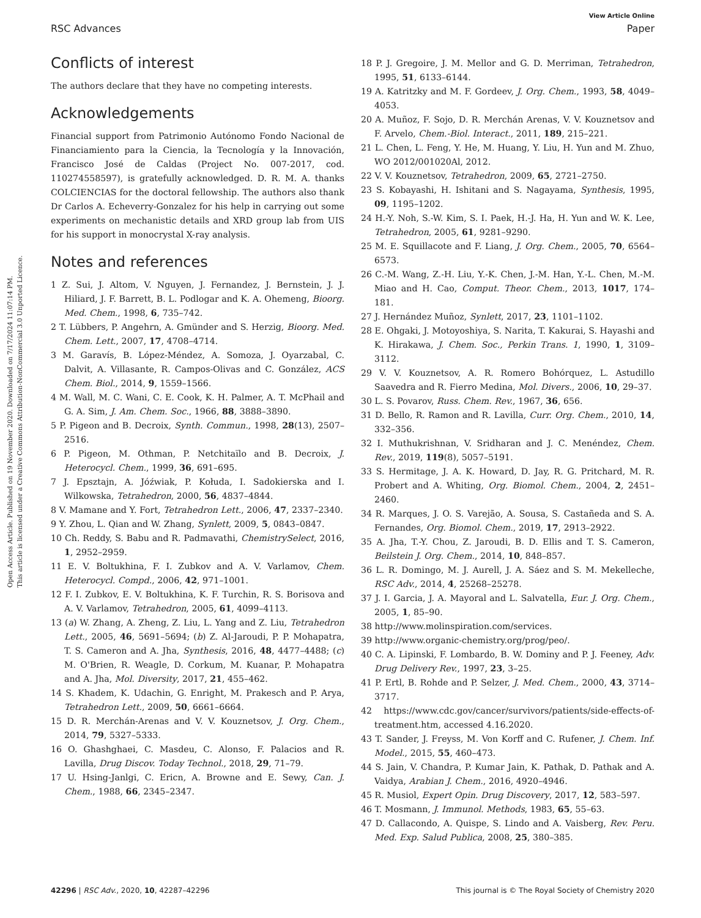Open Access Article. Published on 19 November 2020. Downloaded on 7/17/2024 11:07:14 PM.
This article is licensed under a Creative Commons Attribution-NonCommercial 3.0 Unported Licence.
View Article Online
RSC Advances Paper
Conflicts of interest
The authors declare that they have no competing interests.
Acknowledgements
Financial support from Patrimonio Autónomo Fondo Nacional de Financiamiento para la Ciencia, la Tecnología y la Innovación, Francisco José de Caldas (Project No. 007-2017, cod. 110274558597), is gratefully acknowledged. D. R. M. A. thanks COLCIENCIAS for the doctoral fellowship. The authors also thank Dr Carlos A. Echeverry-Gonzalez for his help in carrying out some experiments on mechanistic details and XRD group lab from UIS for his support in monocrystal X-ray analysis.
Notes and references
1 Z. Sui, J. Altom, V. Nguyen, J. Fernandez, J. Bernstein, J. J. Hiliard, J. F. Barrett, B. L. Podlogar and K. A. Ohemeng, Bioorg. Med. Chem., 1998, 6, 735–742.
2 T. Lübbers, P. Angehrn, A. Gmünder and S. Herzig, Bioorg. Med. Chem. Lett., 2007, 17, 4708–4714.
3 M. Garavís, B. López-Méndez, A. Somoza, J. Oyarzabal, C. Dalvit, A. Villasante, R. Campos-Olivas and C. González, ACS Chem. Biol., 2014, 9, 1559–1566.
4 M. Wall, M. C. Wani, C. E. Cook, K. H. Palmer, A. T. McPhail and G. A. Sim, J. Am. Chem. Soc., 1966, 88, 3888–3890.
5 P. Pigeon and B. Decroix, Synth. Commun., 1998, 28(13), 2507–2516.
6 P. Pigeon, M. Othman, P. Netchitaïlo and B. Decroix, J. Heterocycl. Chem., 1999, 36, 691–695.
7 J. Epsztajn, A. Jóźwiak, P. Kołuda, I. Sadokierska and I. Wilkowska, Tetrahedron, 2000, 56, 4837–4844.
8 V. Mamane and Y. Fort, Tetrahedron Lett., 2006, 47, 2337–2340.
9 Y. Zhou, L. Qian and W. Zhang, Synlett, 2009, 5, 0843–0847.
10 Ch. Reddy, S. Babu and R. Padmavathi, ChemistrySelect, 2016, 1, 2952–2959.
11 E. V. Boltukhina, F. I. Zubkov and A. V. Varlamov, Chem. Heterocycl. Compd., 2006, 42, 971–1001.
12 F. I. Zubkov, E. V. Boltukhina, K. F. Turchin, R. S. Borisova and A. V. Varlamov, Tetrahedron, 2005, 61, 4099–4113.
13 (a) W. Zhang, A. Zheng, Z. Liu, L. Yang and Z. Liu, Tetrahedron Lett., 2005, 46, 5691–5694; (b) Z. Al-Jaroudi, P. P. Mohapatra, T. S. Cameron and A. Jha, Synthesis, 2016, 48, 4477–4488; (c) M. O'Brien, R. Weagle, D. Corkum, M. Kuanar, P. Mohapatra and A. Jha, Mol. Diversity, 2017, 21, 455–462.
14 S. Khadem, K. Udachin, G. Enright, M. Prakesch and P. Arya, Tetrahedron Lett., 2009, 50, 6661–6664.
15 D. R. Merchán-Arenas and V. V. Kouznetsov, J. Org. Chem., 2014, 79, 5327–5333.
16 O. Ghashghaei, C. Masdeu, C. Alonso, F. Palacios and R. Lavilla, Drug Discov. Today Technol., 2018, 29, 71–79.
17 U. Hsing-Janlgi, C. Ericn, A. Browne and E. Sewy, Can. J. Chem., 1988, 66, 2345–2347.
18 P. J. Gregoire, J. M. Mellor and G. D. Merriman, Tetrahedron, 1995, 51, 6133–6144.
19 A. Katritzky and M. F. Gordeev, J. Org. Chem., 1993, 58, 4049–4053.
20 A. Muñoz, F. Sojo, D. R. Merchán Arenas, V. V. Kouznetsov and F. Arvelo, Chem.-Biol. Interact., 2011, 189, 215–221.
21 L. Chen, L. Feng, Y. He, M. Huang, Y. Liu, H. Yun and M. Zhuo, WO 2012/001020Al, 2012.
22 V. V. Kouznetsov, Tetrahedron, 2009, 65, 2721–2750.
23 S. Kobayashi, H. Ishitani and S. Nagayama, Synthesis, 1995, 09, 1195–1202.
24 H.-Y. Noh, S.-W. Kim, S. I. Paek, H.-J. Ha, H. Yun and W. K. Lee, Tetrahedron, 2005, 61, 9281–9290.
25 M. E. Squillacote and F. Liang, J. Org. Chem., 2005, 70, 6564–6573.
26 C.-M. Wang, Z.-H. Liu, Y.-K. Chen, J.-M. Han, Y.-L. Chen, M.-M. Miao and H. Cao, Comput. Theor. Chem., 2013, 1017, 174–181.
27 J. Hernández Muñoz, Synlett, 2017, 23, 1101–1102.
28 E. Ohgaki, J. Motoyoshiya, S. Narita, T. Kakurai, S. Hayashi and K. Hirakawa, J. Chem. Soc., Perkin Trans. 1, 1990, 1, 3109–3112.
29 V. V. Kouznetsov, A. R. Romero Bohórquez, L. Astudillo Saavedra and R. Fierro Medina, Mol. Divers., 2006, 10, 29–37.
30 L. S. Povarov, Russ. Chem. Rev., 1967, 36, 656.
31 D. Bello, R. Ramon and R. Lavilla, Curr. Org. Chem., 2010, 14, 332–356.
32 I. Muthukrishnan, V. Sridharan and J. C. Menéndez, Chem. Rev., 2019, 119(8), 5057–5191.
33 S. Hermitage, J. A. K. Howard, D. Jay, R. G. Pritchard, M. R. Probert and A. Whiting, Org. Biomol. Chem., 2004, 2, 2451–2460.
34 R. Marques, J. O. S. Varejão, A. Sousa, S. Castañeda and S. A. Fernandes, Org. Biomol. Chem., 2019, 17, 2913–2922.
35 A. Jha, T.-Y. Chou, Z. Jaroudi, B. D. Ellis and T. S. Cameron, Beilstein J. Org. Chem., 2014, 10, 848–857.
36 L. R. Domingo, M. J. Aurell, J. A. Sáez and S. M. Mekelleche, RSC Adv., 2014, 4, 25268–25278.
37 J. I. Garcia, J. A. Mayoral and L. Salvatella, Eur. J. Org. Chem., 2005, 1, 85–90.
38 http://www.molinspiration.com/services.
39 http://www.organic-chemistry.org/prog/peo/.
40 C. A. Lipinski, F. Lombardo, B. W. Dominy and P. J. Feeney, Adv. Drug Delivery Rev., 1997, 23, 3–25.
41 P. Ertl, B. Rohde and P. Selzer, J. Med. Chem., 2000, 43, 3714–3717.
42 https://www.cdc.gov/cancer/survivors/patients/side-effects-of-treatment.htm, accessed 4.16.2020.
43 T. Sander, J. Freyss, M. Von Korff and C. Rufener, J. Chem. Inf. Model., 2015, 55, 460–473.
44 S. Jain, V. Chandra, P. Kumar Jain, K. Pathak, D. Pathak and A. Vaidya, Arabian J. Chem., 2016, 4920–4946.
45 R. Musiol, Expert Opin. Drug Discovery, 2017, 12, 583–597.
46 T. Mosmann, J. Immunol. Methods, 1983, 65, 55–63.
47 D. Callacondo, A. Quispe, S. Lindo and A. Vaisberg, Rev. Peru. Med. Exp. Salud Publica, 2008, 25, 380–385.
42296 | RSC Adv., 2020, 10, 42287–42296 This journal is © The Royal Society of Chemistry 2020